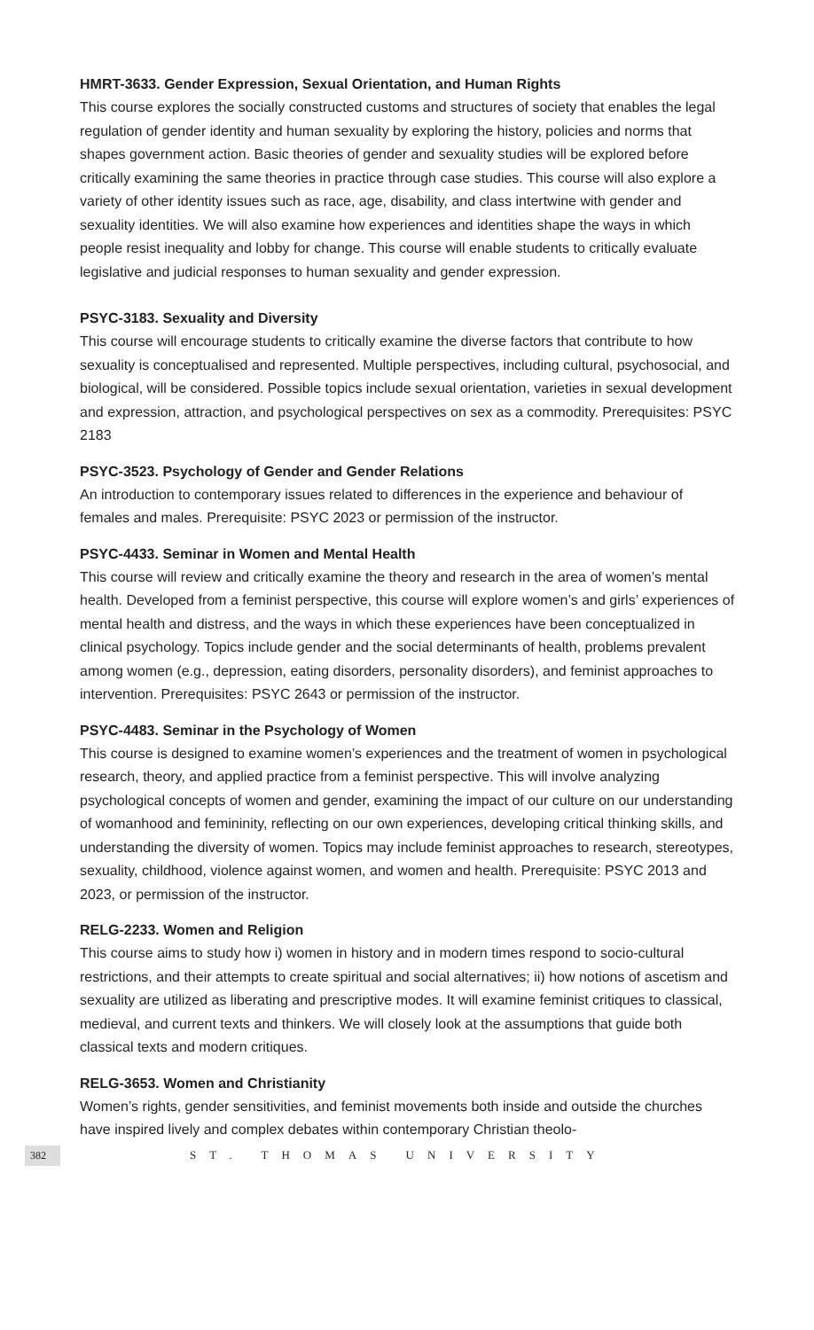HMRT-3633. Gender Expression, Sexual Orientation, and Human Rights
This course explores the socially constructed customs and structures of society that enables the legal regulation of gender identity and human sexuality by exploring the history, policies and norms that shapes government action. Basic theories of gender and sexuality studies will be explored before critically examining the same theories in practice through case studies. This course will also explore a variety of other identity issues such as race, age, disability, and class intertwine with gender and sexuality identities. We will also examine how experiences and identities shape the ways in which people resist inequality and lobby for change. This course will enable students to critically evaluate legislative and judicial responses to human sexuality and gender expression.
PSYC-3183. Sexuality and Diversity
This course will encourage students to critically examine the diverse factors that contribute to how sexuality is conceptualised and represented. Multiple perspectives, including cultural, psychosocial, and biological, will be considered. Possible topics include sexual orientation, varieties in sexual development and expression, attraction, and psychological perspectives on sex as a commodity. Prerequisites: PSYC 2183
PSYC-3523. Psychology of Gender and Gender Relations
An introduction to contemporary issues related to differences in the experience and behaviour of females and males. Prerequisite: PSYC 2023 or permission of the instructor.
PSYC-4433. Seminar in Women and Mental Health
This course will review and critically examine the theory and research in the area of women’s mental health. Developed from a feminist perspective, this course will explore women’s and girls’ experiences of mental health and distress, and the ways in which these experiences have been conceptualized in clinical psychology. Topics include gender and the social determinants of health, problems prevalent among women (e.g., depression, eating disorders, personality disorders), and feminist approaches to intervention. Prerequisites: PSYC 2643 or permission of the instructor.
PSYC-4483. Seminar in the Psychology of Women
This course is designed to examine women’s experiences and the treatment of women in psychological research, theory, and applied practice from a feminist perspective. This will involve analyzing psychological concepts of women and gender, examining the impact of our culture on our understanding of womanhood and femininity, reflecting on our own experiences, developing critical thinking skills, and understanding the diversity of women. Topics may include feminist approaches to research, stereotypes, sexuality, childhood, violence against women, and women and health. Prerequisite: PSYC 2013 and 2023, or permission of the instructor.
RELG-2233. Women and Religion
This course aims to study how i) women in history and in modern times respond to socio-cultural restrictions, and their attempts to create spiritual and social alternatives; ii) how notions of ascetism and sexuality are utilized as liberating and prescriptive modes. It will examine feminist critiques to classical, medieval, and current texts and thinkers. We will closely look at the assumptions that guide both classical texts and modern critiques.
RELG-3653. Women and Christianity
Women’s rights, gender sensitivities, and feminist movements both inside and outside the churches have inspired lively and complex debates within contemporary Christian theolo-
382 ST. THOMAS UNIVERSITY